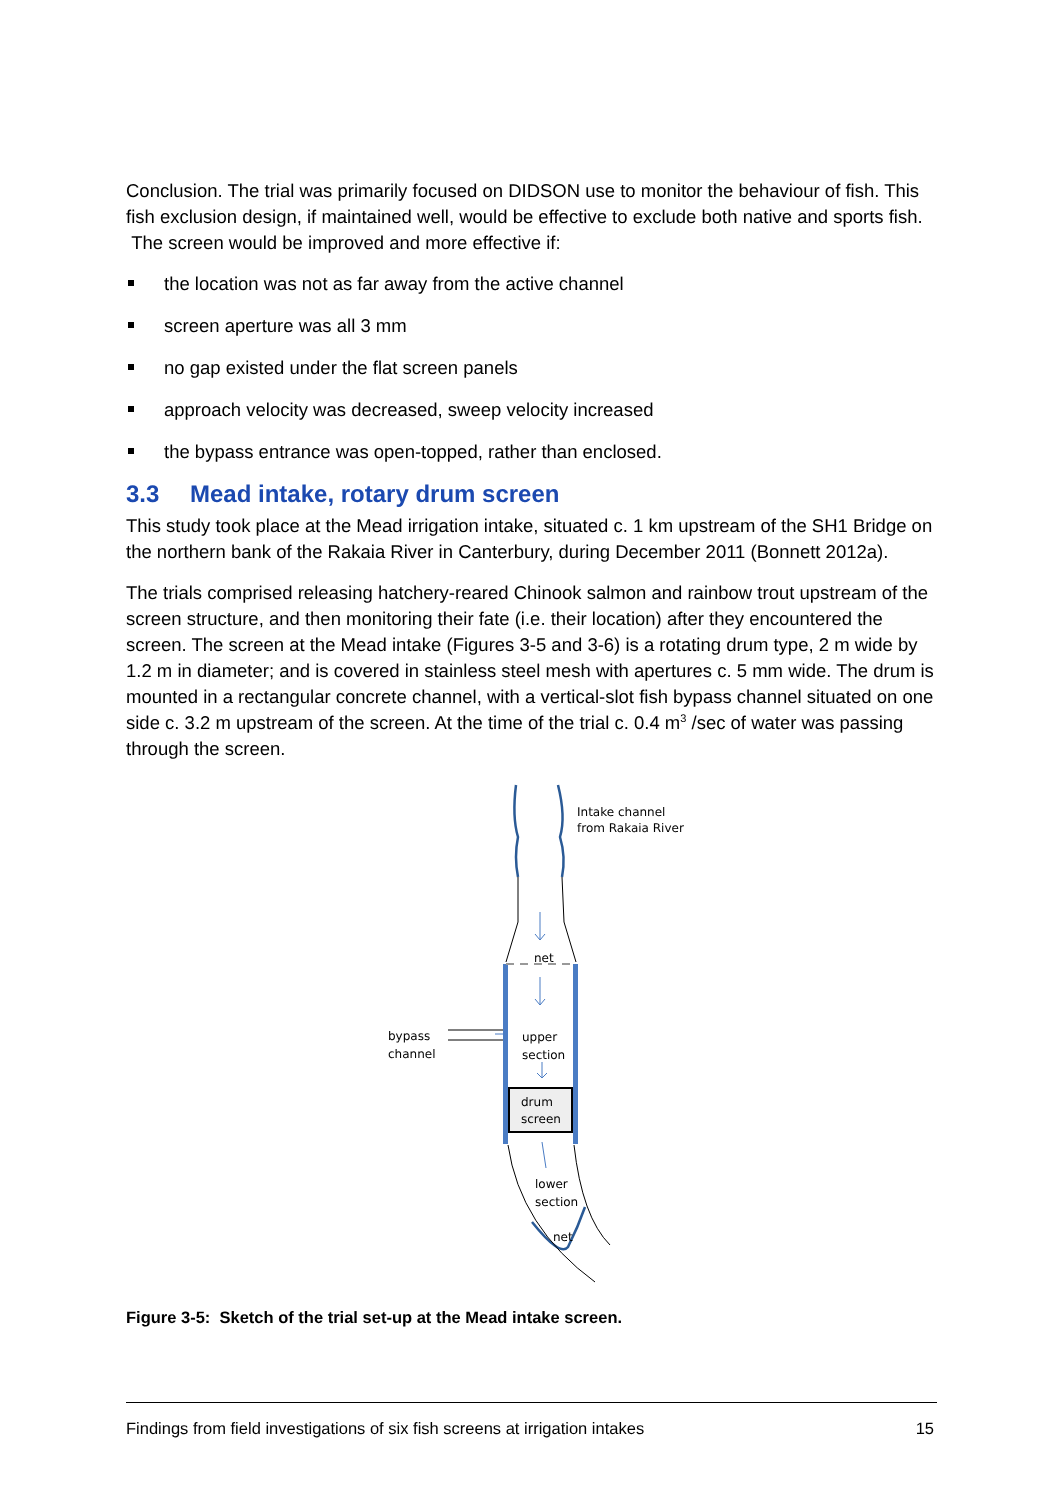Conclusion. The trial was primarily focused on DIDSON use to monitor the behaviour of fish. This fish exclusion design, if maintained well, would be effective to exclude both native and sports fish. The screen would be improved and more effective if:
the location was not as far away from the active channel
screen aperture was all 3 mm
no gap existed under the flat screen panels
approach velocity was decreased, sweep velocity increased
the bypass entrance was open-topped, rather than enclosed.
3.3 Mead intake, rotary drum screen
This study took place at the Mead irrigation intake, situated c. 1 km upstream of the SH1 Bridge on the northern bank of the Rakaia River in Canterbury, during December 2011 (Bonnett 2012a).
The trials comprised releasing hatchery-reared Chinook salmon and rainbow trout upstream of the screen structure, and then monitoring their fate (i.e. their location) after they encountered the screen. The screen at the Mead intake (Figures 3-5 and 3-6) is a rotating drum type, 2 m wide by 1.2 m in diameter; and is covered in stainless steel mesh with apertures c. 5 mm wide. The drum is mounted in a rectangular concrete channel, with a vertical-slot fish bypass channel situated on one side c. 3.2 m upstream of the screen. At the time of the trial c. 0.4 m<sup>3</sup> /sec of water was passing through the screen.
Intake channel
from Rakaia River
net
upper
section
bypass
channel
drum
screen
lower
section
net
Figure 3-5: Sketch of the trial set-up at the Mead intake screen.
Findings from field investigations of six fish screens at irrigation intakes 15